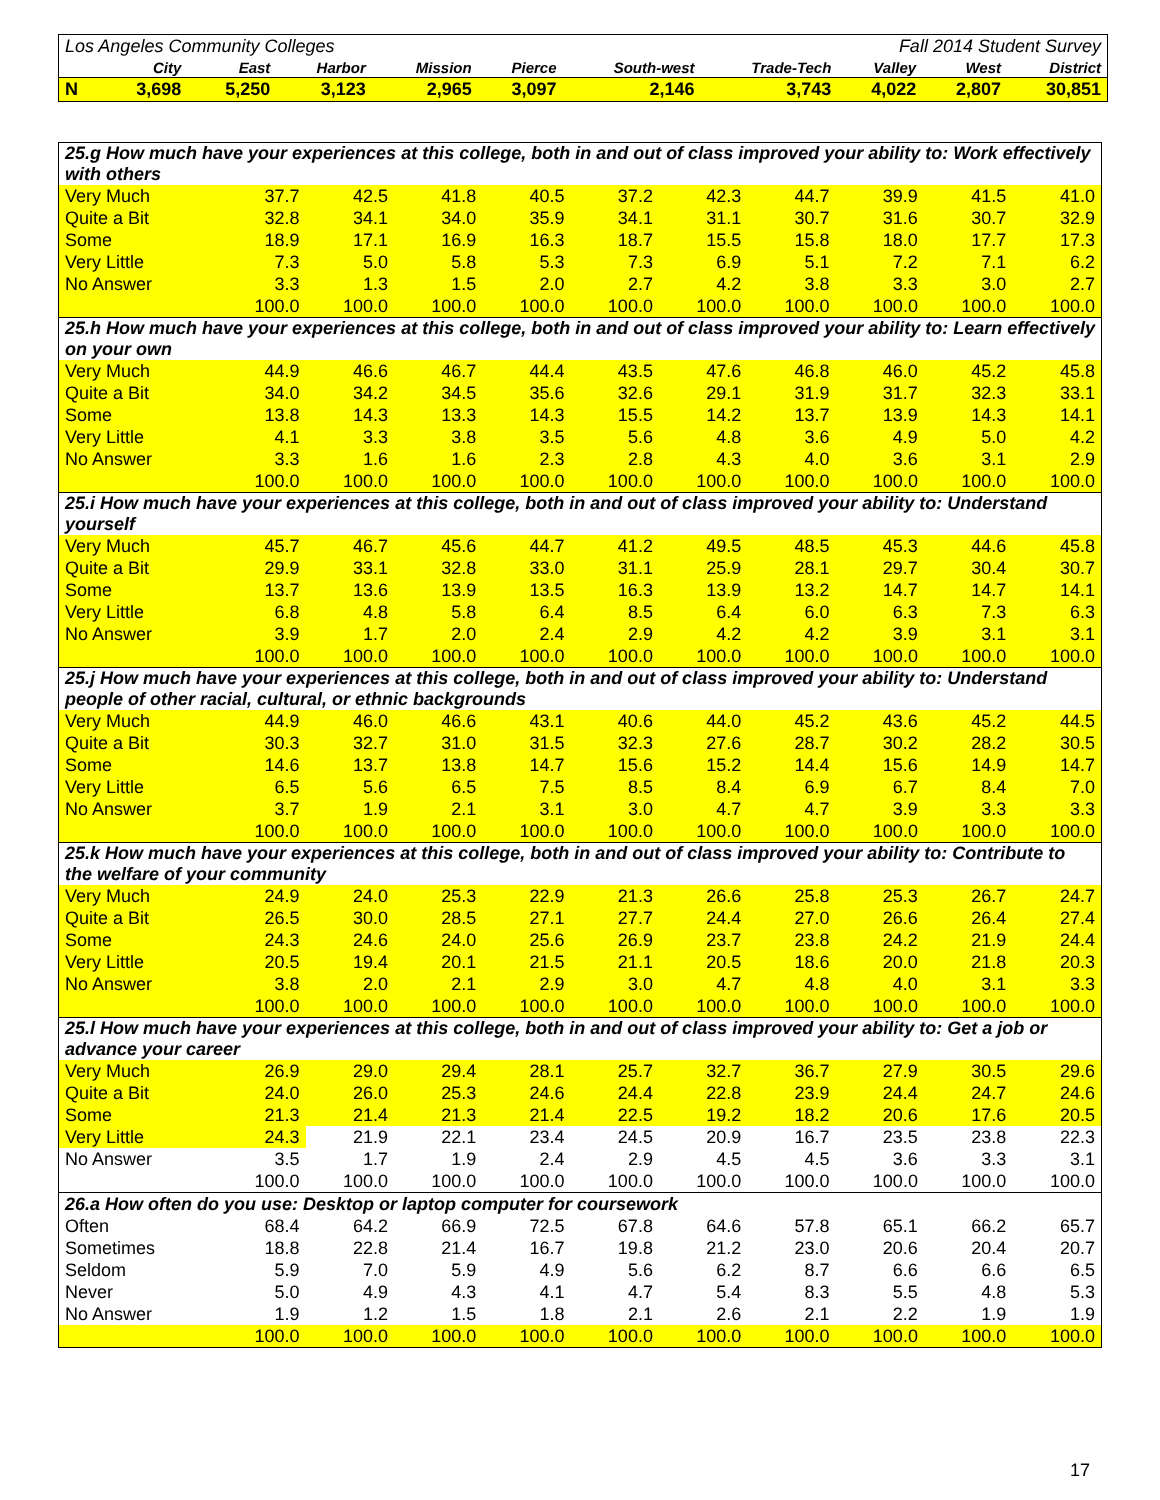| Los Angeles Community Colleges | | | | | Fall 2014 Student Survey | | | | | |
| | City | East | Harbor | Mission | Pierce | South-west | Trade-Tech | Valley | West | District |
| N | 3,698 | 5,250 | 3,123 | 2,965 | 3,097 | 2,146 | 3,743 | 4,022 | 2,807 | 30,851 |
| 25.g How much have your experiences at this college, both in and out of class improved your ability to: Work effectively with others | | | | | | | | | | |
| Very Much | 37.7 | 42.5 | 41.8 | 40.5 | 37.2 | 42.3 | 44.7 | 39.9 | 41.5 | 41.0 |
| Quite a Bit | 32.8 | 34.1 | 34.0 | 35.9 | 34.1 | 31.1 | 30.7 | 31.6 | 30.7 | 32.9 |
| Some | 18.9 | 17.1 | 16.9 | 16.3 | 18.7 | 15.5 | 15.8 | 18.0 | 17.7 | 17.3 |
| Very Little | 7.3 | 5.0 | 5.8 | 5.3 | 7.3 | 6.9 | 5.1 | 7.2 | 7.1 | 6.2 |
| No Answer | 3.3 | 1.3 | 1.5 | 2.0 | 2.7 | 4.2 | 3.8 | 3.3 | 3.0 | 2.7 |
| | 100.0 | 100.0 | 100.0 | 100.0 | 100.0 | 100.0 | 100.0 | 100.0 | 100.0 | 100.0 |
| 25.h How much have your experiences at this college, both in and out of class improved your ability to: Learn effectively on your own | | | | | | | | | | |
| Very Much | 44.9 | 46.6 | 46.7 | 44.4 | 43.5 | 47.6 | 46.8 | 46.0 | 45.2 | 45.8 |
| Quite a Bit | 34.0 | 34.2 | 34.5 | 35.6 | 32.6 | 29.1 | 31.9 | 31.7 | 32.3 | 33.1 |
| Some | 13.8 | 14.3 | 13.3 | 14.3 | 15.5 | 14.2 | 13.7 | 13.9 | 14.3 | 14.1 |
| Very Little | 4.1 | 3.3 | 3.8 | 3.5 | 5.6 | 4.8 | 3.6 | 4.9 | 5.0 | 4.2 |
| No Answer | 3.3 | 1.6 | 1.6 | 2.3 | 2.8 | 4.3 | 4.0 | 3.6 | 3.1 | 2.9 |
| | 100.0 | 100.0 | 100.0 | 100.0 | 100.0 | 100.0 | 100.0 | 100.0 | 100.0 | 100.0 |
| 25.i How much have your experiences at this college, both in and out of class improved your ability to: Understand yourself | | | | | | | | | | |
| Very Much | 45.7 | 46.7 | 45.6 | 44.7 | 41.2 | 49.5 | 48.5 | 45.3 | 44.6 | 45.8 |
| Quite a Bit | 29.9 | 33.1 | 32.8 | 33.0 | 31.1 | 25.9 | 28.1 | 29.7 | 30.4 | 30.7 |
| Some | 13.7 | 13.6 | 13.9 | 13.5 | 16.3 | 13.9 | 13.2 | 14.7 | 14.7 | 14.1 |
| Very Little | 6.8 | 4.8 | 5.8 | 6.4 | 8.5 | 6.4 | 6.0 | 6.3 | 7.3 | 6.3 |
| No Answer | 3.9 | 1.7 | 2.0 | 2.4 | 2.9 | 4.2 | 4.2 | 3.9 | 3.1 | 3.1 |
| | 100.0 | 100.0 | 100.0 | 100.0 | 100.0 | 100.0 | 100.0 | 100.0 | 100.0 | 100.0 |
| 25.j How much have your experiences at this college, both in and out of class improved your ability to: Understand people of other racial, cultural, or ethnic backgrounds | | | | | | | | | | |
| Very Much | 44.9 | 46.0 | 46.6 | 43.1 | 40.6 | 44.0 | 45.2 | 43.6 | 45.2 | 44.5 |
| Quite a Bit | 30.3 | 32.7 | 31.0 | 31.5 | 32.3 | 27.6 | 28.7 | 30.2 | 28.2 | 30.5 |
| Some | 14.6 | 13.7 | 13.8 | 14.7 | 15.6 | 15.2 | 14.4 | 15.6 | 14.9 | 14.7 |
| Very Little | 6.5 | 5.6 | 6.5 | 7.5 | 8.5 | 8.4 | 6.9 | 6.7 | 8.4 | 7.0 |
| No Answer | 3.7 | 1.9 | 2.1 | 3.1 | 3.0 | 4.7 | 4.7 | 3.9 | 3.3 | 3.3 |
| | 100.0 | 100.0 | 100.0 | 100.0 | 100.0 | 100.0 | 100.0 | 100.0 | 100.0 | 100.0 |
| 25.k How much have your experiences at this college, both in and out of class improved your ability to: Contribute to the welfare of your community | | | | | | | | | | |
| Very Much | 24.9 | 24.0 | 25.3 | 22.9 | 21.3 | 26.6 | 25.8 | 25.3 | 26.7 | 24.7 |
| Quite a Bit | 26.5 | 30.0 | 28.5 | 27.1 | 27.7 | 24.4 | 27.0 | 26.6 | 26.4 | 27.4 |
| Some | 24.3 | 24.6 | 24.0 | 25.6 | 26.9 | 23.7 | 23.8 | 24.2 | 21.9 | 24.4 |
| Very Little | 20.5 | 19.4 | 20.1 | 21.5 | 21.1 | 20.5 | 18.6 | 20.0 | 21.8 | 20.3 |
| No Answer | 3.8 | 2.0 | 2.1 | 2.9 | 3.0 | 4.7 | 4.8 | 4.0 | 3.1 | 3.3 |
| | 100.0 | 100.0 | 100.0 | 100.0 | 100.0 | 100.0 | 100.0 | 100.0 | 100.0 | 100.0 |
| 25.l How much have your experiences at this college, both in and out of class improved your ability to: Get a job or advance your career | | | | | | | | | | |
| Very Much | 26.9 | 29.0 | 29.4 | 28.1 | 25.7 | 32.7 | 36.7 | 27.9 | 30.5 | 29.6 |
| Quite a Bit | 24.0 | 26.0 | 25.3 | 24.6 | 24.4 | 22.8 | 23.9 | 24.4 | 24.7 | 24.6 |
| Some | 21.3 | 21.4 | 21.3 | 21.4 | 22.5 | 19.2 | 18.2 | 20.6 | 17.6 | 20.5 |
| Very Little | 24.3 | 21.9 | 22.1 | 23.4 | 24.5 | 20.9 | 16.7 | 23.5 | 23.8 | 22.3 |
| No Answer | 3.5 | 1.7 | 1.9 | 2.4 | 2.9 | 4.5 | 4.5 | 3.6 | 3.3 | 3.1 |
| | 100.0 | 100.0 | 100.0 | 100.0 | 100.0 | 100.0 | 100.0 | 100.0 | 100.0 | 100.0 |
| 26.a How often do you use: Desktop or laptop computer for coursework | | | | | | | | | | |
| Often | 68.4 | 64.2 | 66.9 | 72.5 | 67.8 | 64.6 | 57.8 | 65.1 | 66.2 | 65.7 |
| Sometimes | 18.8 | 22.8 | 21.4 | 16.7 | 19.8 | 21.2 | 23.0 | 20.6 | 20.4 | 20.7 |
| Seldom | 5.9 | 7.0 | 5.9 | 4.9 | 5.6 | 6.2 | 8.7 | 6.6 | 6.6 | 6.5 |
| Never | 5.0 | 4.9 | 4.3 | 4.1 | 4.7 | 5.4 | 8.3 | 5.5 | 4.8 | 5.3 |
| No Answer | 1.9 | 1.2 | 1.5 | 1.8 | 2.1 | 2.6 | 2.1 | 2.2 | 1.9 | 1.9 |
| | 100.0 | 100.0 | 100.0 | 100.0 | 100.0 | 100.0 | 100.0 | 100.0 | 100.0 | 100.0 |
17